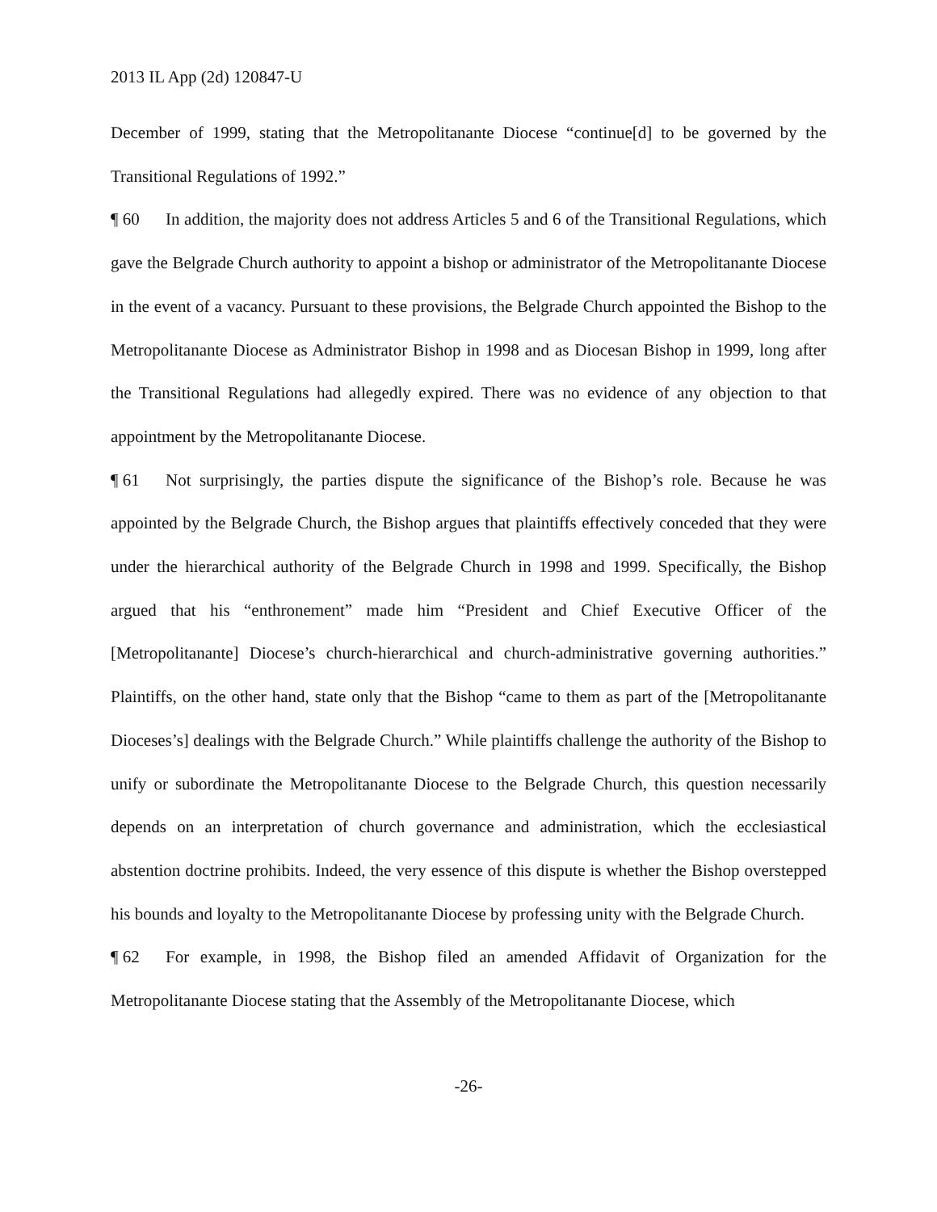2013 IL App (2d) 120847-U
December of 1999, stating that the Metropolitanante Diocese “continue[d] to be governed by the Transitional Regulations of 1992.”
¶ 60 In addition, the majority does not address Articles 5 and 6 of the Transitional Regulations, which gave the Belgrade Church authority to appoint a bishop or administrator of the Metropolitanante Diocese in the event of a vacancy. Pursuant to these provisions, the Belgrade Church appointed the Bishop to the Metropolitanante Diocese as Administrator Bishop in 1998 and as Diocesan Bishop in 1999, long after the Transitional Regulations had allegedly expired. There was no evidence of any objection to that appointment by the Metropolitanante Diocese.
¶ 61 Not surprisingly, the parties dispute the significance of the Bishop’s role. Because he was appointed by the Belgrade Church, the Bishop argues that plaintiffs effectively conceded that they were under the hierarchical authority of the Belgrade Church in 1998 and 1999. Specifically, the Bishop argued that his “enthronement” made him “President and Chief Executive Officer of the [Metropolitanante] Diocese’s church-hierarchical and church-administrative governing authorities.” Plaintiffs, on the other hand, state only that the Bishop “came to them as part of the [Metropolitanante Dioceses’s] dealings with the Belgrade Church.” While plaintiffs challenge the authority of the Bishop to unify or subordinate the Metropolitanante Diocese to the Belgrade Church, this question necessarily depends on an interpretation of church governance and administration, which the ecclesiastical abstention doctrine prohibits. Indeed, the very essence of this dispute is whether the Bishop overstepped his bounds and loyalty to the Metropolitanante Diocese by professing unity with the Belgrade Church.
¶ 62 For example, in 1998, the Bishop filed an amended Affidavit of Organization for the Metropolitanante Diocese stating that the Assembly of the Metropolitanante Diocese, which
-26-